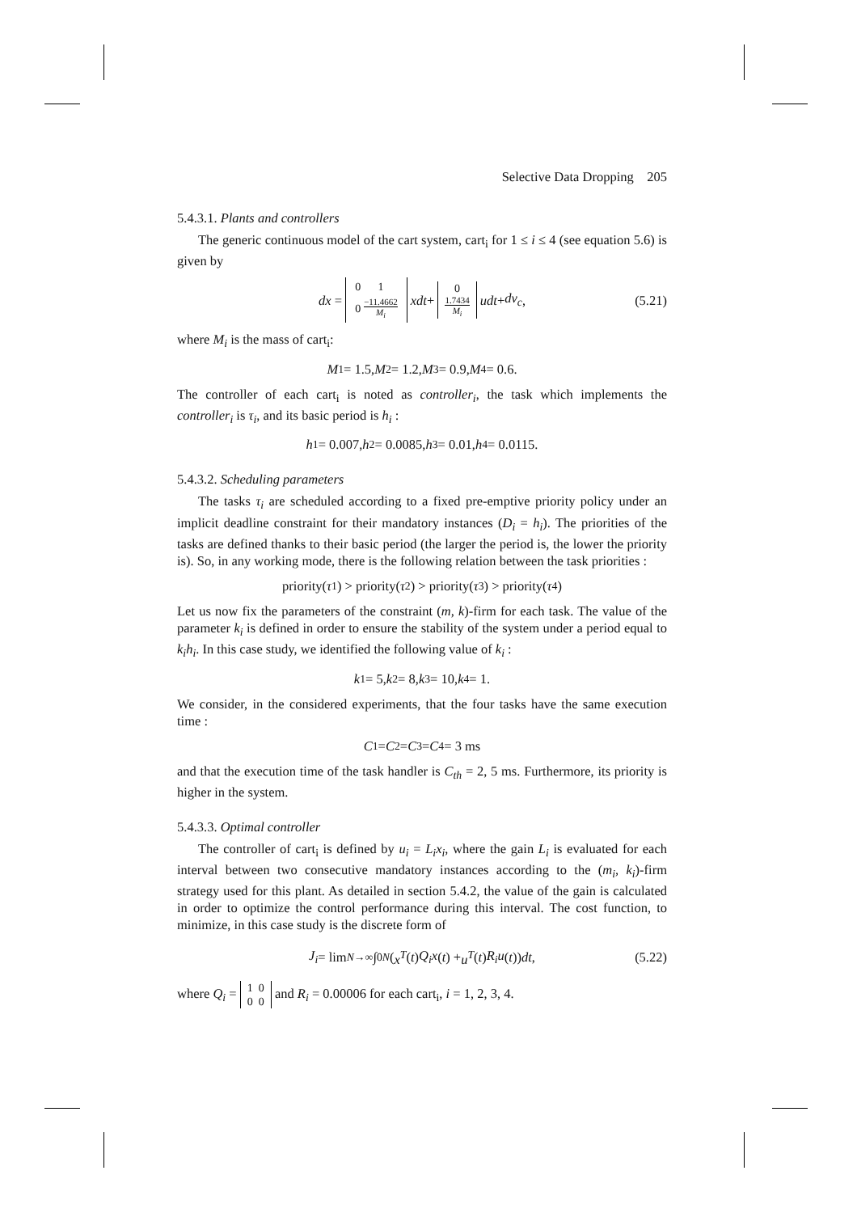Selective Data Dropping 205
5.4.3.1. Plants and controllers
The generic continuous model of the cart system, cart<sub>i</sub> for 1 ≤ i ≤ 4 (see equation 5.6) is given by
dx =
| 0 | 1 |
| 0 | −11.4662 M<sub>i</sub> |
xdt + 0
1.7434 M<sub>i</sub> udt + dv<sub>c</sub>, (5.21)
where M<sub>i</sub> is the mass of cart<sub>i</sub>:
M<sub>1</sub> = 1.5, M<sub>2</sub> = 1.2, M<sub>3</sub> = 0.9, M<sub>4</sub> = 0.6.
The controller of each cart<sub>i</sub> is noted as controller<sub>i</sub>, the task which implements the controller<sub>i</sub> is τ<sub>i</sub>, and its basic period is h<sub>i</sub> :
h<sub>1</sub> = 0.007, h<sub>2</sub> = 0.0085, h<sub>3</sub> = 0.01, h<sub>4</sub> = 0.0115.
5.4.3.2. Scheduling parameters
The tasks τ<sub>i</sub> are scheduled according to a fixed pre-emptive priority policy under an implicit deadline constraint for their mandatory instances (D<sub>i</sub> = h<sub>i</sub>). The priorities of the tasks are defined thanks to their basic period (the larger the period is, the lower the priority is). So, in any working mode, there is the following relation between the task priorities :
priority(τ<sub>1</sub>) > priority(τ<sub>2</sub>) > priority(τ<sub>3</sub>) > priority(τ<sub>4</sub>)
Let us now fix the parameters of the constraint (m, k)-firm for each task. The value of the parameter k<sub>i</sub> is defined in order to ensure the stability of the system under a period equal to k<sub>i</sub>h<sub>i</sub>. In this case study, we identified the following value of k<sub>i</sub> :
k<sub>1</sub> = 5, k<sub>2</sub> = 8, k<sub>3</sub> = 10, k<sub>4</sub> = 1.
We consider, in the considered experiments, that the four tasks have the same execution time :
C<sub>1</sub> = C<sub>2</sub> = C<sub>3</sub> = C<sub>4</sub> = 3 ms
and that the execution time of the task handler is C<sub>th</sub> = 2, 5 ms. Furthermore, its priority is higher in the system.
5.4.3.3. Optimal controller
The controller of cart<sub>i</sub> is defined by u<sub>i</sub> = L<sub>i</sub>x<sub>i</sub>, where the gain L<sub>i</sub> is evaluated for each interval between two consecutive mandatory instances according to the (m<sub>i</sub>, k<sub>i</sub>)-firm strategy used for this plant. As detailed in section 5.4.2, the value of the gain is calculated in order to optimize the control performance during this interval. The cost function, to minimize, in this case study is the discrete form of
J<sub>i</sub> = lim<sub>N→∞</sub> ∫<sub>0</sub><sup>N</sup> (x<sup>T</sup> (t) Q<sub>i</sub>x (t) + u<sup>T</sup> (t) R<sub>i</sub>u (t)) dt, (5.22)
where Q<sub>i</sub> = 1 0
0 0 and R<sub>i</sub> = 0.00006 for each cart<sub>i</sub>, i = 1, 2, 3, 4.